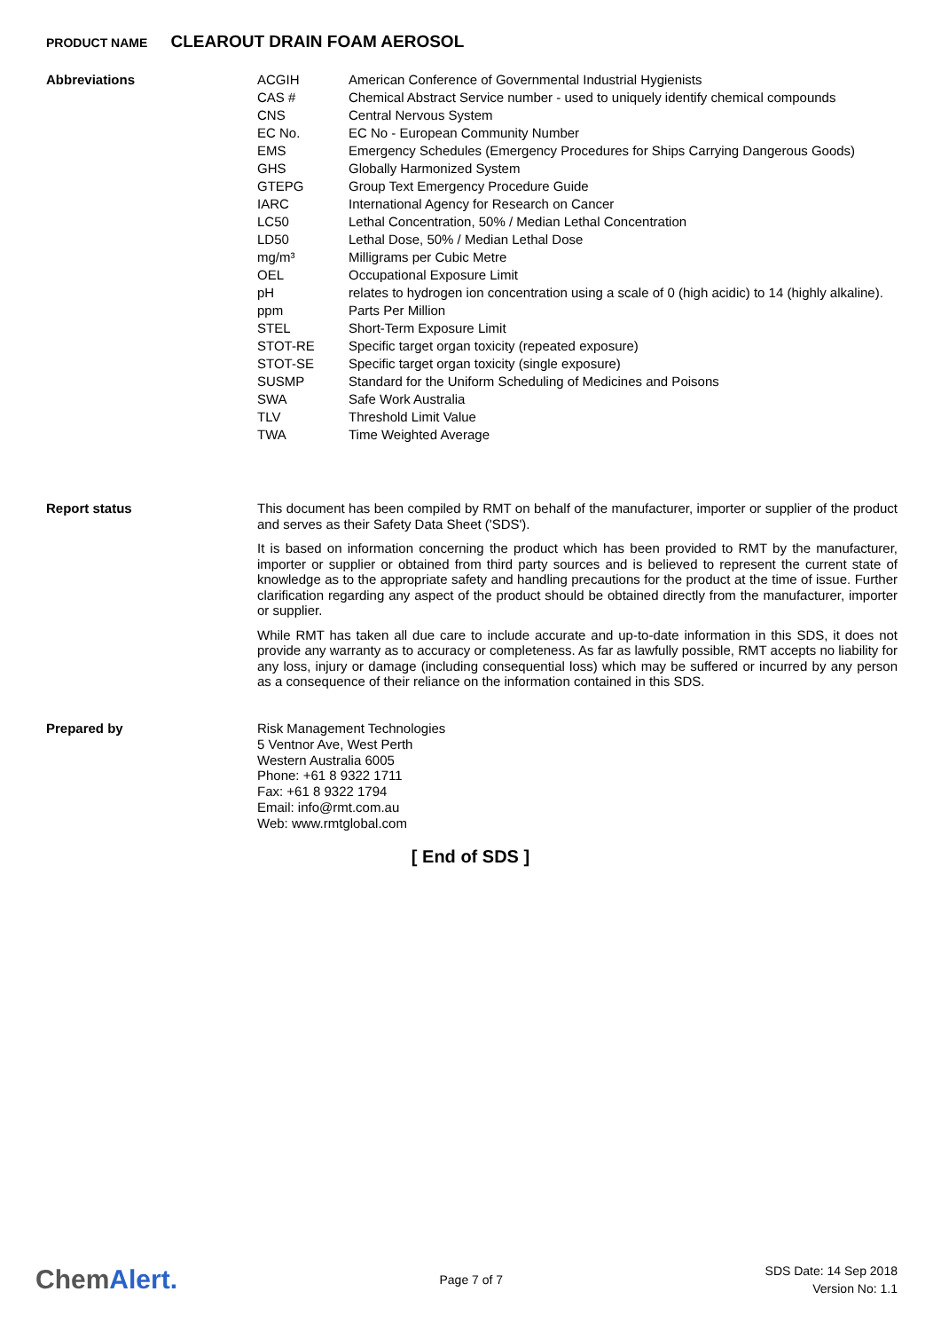PRODUCT NAME CLEAROUT DRAIN FOAM AEROSOL
Abbreviations
| ACGIH | American Conference of Governmental Industrial Hygienists |
| CAS # | Chemical Abstract Service number - used to uniquely identify chemical compounds |
| CNS | Central Nervous System |
| EC No. | EC No - European Community Number |
| EMS | Emergency Schedules (Emergency Procedures for Ships Carrying Dangerous Goods) |
| GHS | Globally Harmonized System |
| GTEPG | Group Text Emergency Procedure Guide |
| IARC | International Agency for Research on Cancer |
| LC50 | Lethal Concentration, 50% / Median Lethal Concentration |
| LD50 | Lethal Dose, 50% / Median Lethal Dose |
| mg/m³ | Milligrams per Cubic Metre |
| OEL | Occupational Exposure Limit |
| pH | relates to hydrogen ion concentration using a scale of 0 (high acidic) to 14 (highly alkaline). |
| ppm | Parts Per Million |
| STEL | Short-Term Exposure Limit |
| STOT-RE | Specific target organ toxicity (repeated exposure) |
| STOT-SE | Specific target organ toxicity (single exposure) |
| SUSMP | Standard for the Uniform Scheduling of Medicines and Poisons |
| SWA | Safe Work Australia |
| TLV | Threshold Limit Value |
| TWA | Time Weighted Average |
Report status
This document has been compiled by RMT on behalf of the manufacturer, importer or supplier of the product and serves as their Safety Data Sheet ('SDS').
It is based on information concerning the product which has been provided to RMT by the manufacturer, importer or supplier or obtained from third party sources and is believed to represent the current state of knowledge as to the appropriate safety and handling precautions for the product at the time of issue. Further clarification regarding any aspect of the product should be obtained directly from the manufacturer, importer or supplier.
While RMT has taken all due care to include accurate and up-to-date information in this SDS, it does not provide any warranty as to accuracy or completeness. As far as lawfully possible, RMT accepts no liability for any loss, injury or damage (including consequential loss) which may be suffered or incurred by any person as a consequence of their reliance on the information contained in this SDS.
Prepared by Risk Management Technologies
5 Ventnor Ave, West Perth
Western Australia 6005
Phone: +61 8 9322 1711
Fax: +61 8 9322 1794
Email: info@rmt.com.au
Web: www.rmtglobal.com
[ End of SDS ]
ChemAlert.
Page 7 of 7
SDS Date: 14 Sep 2018
Version No: 1.1